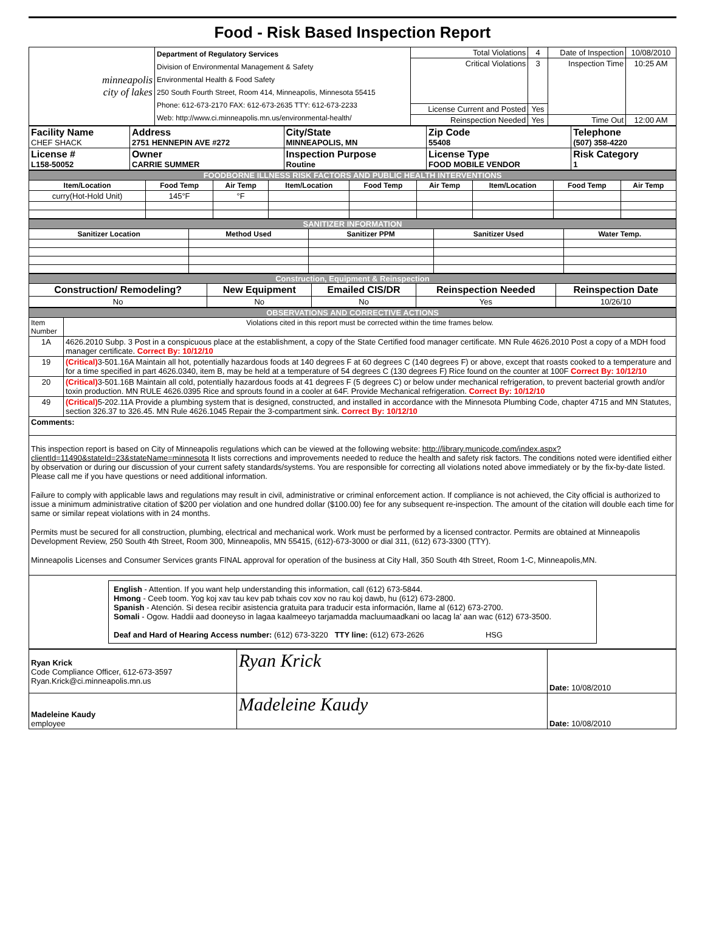Food - Risk Based Inspection Report
| minneapolis city of lakes | Department of Regulatory Services Division of Environmental Management & Safety Environmental Health & Food Safety 250 South Fourth Street, Room 414, Minneapolis, Minnesota 55415 Phone: 612-673-2170 FAX: 612-673-2635 TTY: 612-673-2233 Web: http://www.ci.minneapolis.mn.us/environmental-health/ | Total Violations | 4 | Date of Inspection | 10/08/2010 |
| | | Critical Violations | 3 | Inspection Time | 10:25 AM |
| | | License Current and Posted | Yes | | |
| | | Reinspection Needed | Yes | Time Out | 12:00 AM |
| Facility Name CHEF SHACK | Address 2751 HENNEPIN AVE #272 | City/State MINNEAPOLIS, MN | Zip Code 55408 | Telephone (507) 358-4220 |
| License # L158-50052 | Owner CARRIE SUMMER | Inspection Purpose Routine | License Type FOOD MOBILE VENDOR | Risk Category 1 |
| FOODBORNE ILLNESS RISK FACTORS AND PUBLIC HEALTH INTERVENTIONS | | | | | | | | |
| Item/Location | Food Temp | Air Temp | Item/Location | Food Temp | Air Temp | Item/Location | Food Temp | Air Temp |
| curry(Hot-Hold Unit) | 145°F | °F | | | | | | |
| SANITIZER INFORMATION | | | | |
| Sanitizer Location | Method Used | Sanitizer PPM | Sanitizer Used | Water Temp. |
| Construction, Equipment & Reinspection | | | | |
| Construction/ Remodeling? | New Equipment | Emailed CIS/DR | Reinspection Needed | Reinspection Date |
| No | No | No | Yes | 10/26/10 |
| OBSERVATIONS AND CORRECTIVE ACTIONS | |
| Item Number | Violations cited in this report must be corrected within the time frames below. |
| 1A | 4626.2010 Subp. 3 Post in a conspicuous place at the establishment, a copy of the State Certified food manager certificate. MN Rule 4626.2010 Post a copy of a MDH food manager certificate. Correct By: 10/12/10 |
| 19 | (Critical) 3-501.16A Maintain all hot, potentially hazardous foods at 140 degrees F at 60 degrees C (140 degrees F) or above, except that roasts cooked to a temperature and for a time specified in part 4626.0340, item B, may be held at a temperature of 54 degrees C (130 degrees F) Rice found on the counter at 100F Correct By: 10/12/10 |
| 20 | (Critical) 3-501.16B Maintain all cold, potentially hazardous foods at 41 degrees F (5 degrees C) or below under mechanical refrigeration, to prevent bacterial growth and/or toxin production. MN RULE 4626.0395 Rice and sprouts found in a cooler at 64F. Provide Mechanical refrigeration. Correct By: 10/12/10 |
| 49 | (Critical) 5-202.11A Provide a plumbing system that is designed, constructed, and installed in accordance with the Minnesota Plumbing Code, chapter 4715 and MN Statutes, section 326.37 to 326.45. MN Rule 4626.1045 Repair the 3-compartment sink. Correct By: 10/12/10 |
| Comments: | |
| This inspection report is based on City of Minneapolis regulations which can be viewed at the following website: http://library.municode.com/index.aspx?clientId=11490&stateId=23&stateName=minnesota It lists corrections and improvements needed to reduce the health and safety risk factors. The conditions noted were identified either by observation or during our discussion of your current safety standards/systems. You are responsible for correcting all violations noted above immediately or by the fix-by-date listed. Please call me if you have questions or need additional information. Failure to comply with applicable laws and regulations may result in civil, administrative or criminal enforcement action. If compliance is not achieved, the City official is authorized to issue a minimum administrative citation of $200 per violation and one hundred dollar ($100.00) fee for any subsequent re-inspection. The amount of the citation will double each time for same or similar repeat violations with in 24 months. Permits must be secured for all construction, plumbing, electrical and mechanical work. Work must be performed by a licensed contractor. Permits are obtained at Minneapolis Development Review, 250 South 4th Street, Room 300, Minneapolis, MN 55415, (612)-673-3000 or dial 311, (612) 673-3300 (TTY). Minneapolis Licenses and Consumer Services grants FINAL approval for operation of the business at City Hall, 350 South 4th Street, Room 1-C, Minneapolis,MN. | |
| English - Attention. If you want help understanding this information, call (612) 673-5844. Hmong - Ceeb toom. Yog koj xav tau kev pab txhais cov xov no rau koj dawb, hu (612) 673-2800. Spanish - Atención. Si desea recibir asistencia gratuita para traducir esta información, llame al (612) 673-2700. Somali - Ogow. Haddii aad dooneyso in lagaa kaalmeeyo tarjamadda macluumaadkani oo lacag la' aan wac (612) 673-3500. Deaf and Hard of Hearing Access number: (612) 673-3220 TTY line: (612) 673-2626 HSG | |
| Ryan Krick Code Compliance Officer, 612-673-3597 Ryan.Krick@ci.minneapolis.mn.us | Ryan Krick | Date: 10/08/2010 |
| Madeleine Kaudy employee | Madeleine Kaudy | Date: 10/08/2010 |